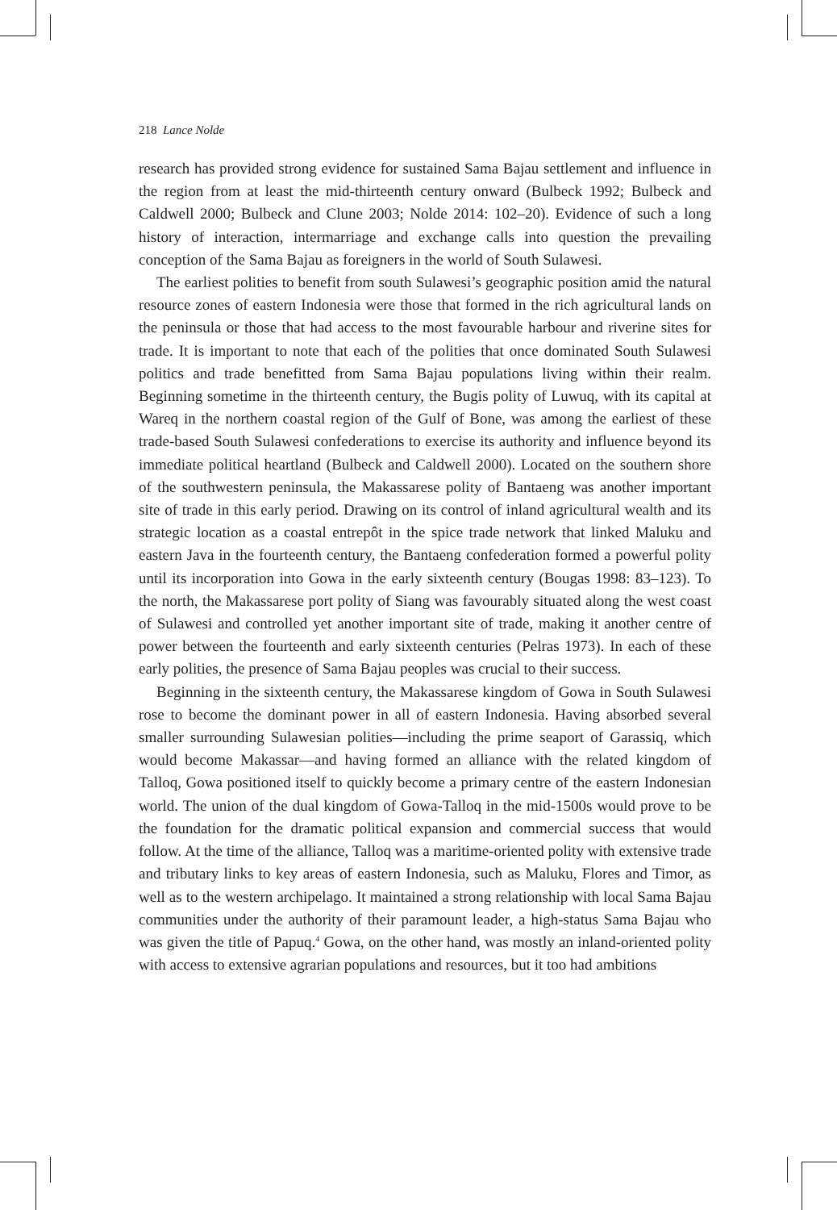218 Lance Nolde
research has provided strong evidence for sustained Sama Bajau settlement and influence in the region from at least the mid-thirteenth century onward (Bulbeck 1992; Bulbeck and Caldwell 2000; Bulbeck and Clune 2003; Nolde 2014: 102–20). Evidence of such a long history of interaction, intermarriage and exchange calls into question the prevailing conception of the Sama Bajau as foreigners in the world of South Sulawesi.
The earliest polities to benefit from south Sulawesi’s geographic position amid the natural resource zones of eastern Indonesia were those that formed in the rich agricultural lands on the peninsula or those that had access to the most favourable harbour and riverine sites for trade. It is important to note that each of the polities that once dominated South Sulawesi politics and trade benefitted from Sama Bajau populations living within their realm. Beginning sometime in the thirteenth century, the Bugis polity of Luwuq, with its capital at Wareq in the northern coastal region of the Gulf of Bone, was among the earliest of these trade-based South Sulawesi confederations to exercise its authority and influence beyond its immediate political heartland (Bulbeck and Caldwell 2000). Located on the southern shore of the southwestern peninsula, the Makassarese polity of Bantaeng was another important site of trade in this early period. Drawing on its control of inland agricultural wealth and its strategic location as a coastal entrepôt in the spice trade network that linked Maluku and eastern Java in the fourteenth century, the Bantaeng confederation formed a powerful polity until its incorporation into Gowa in the early sixteenth century (Bougas 1998: 83–123). To the north, the Makassarese port polity of Siang was favourably situated along the west coast of Sulawesi and controlled yet another important site of trade, making it another centre of power between the fourteenth and early sixteenth centuries (Pelras 1973). In each of these early polities, the presence of Sama Bajau peoples was crucial to their success.
Beginning in the sixteenth century, the Makassarese kingdom of Gowa in South Sulawesi rose to become the dominant power in all of eastern Indonesia. Having absorbed several smaller surrounding Sulawesian polities—including the prime seaport of Garassiq, which would become Makassar—and having formed an alliance with the related kingdom of Talloq, Gowa positioned itself to quickly become a primary centre of the eastern Indonesian world. The union of the dual kingdom of Gowa-Talloq in the mid-1500s would prove to be the foundation for the dramatic political expansion and commercial success that would follow. At the time of the alliance, Talloq was a maritime-oriented polity with extensive trade and tributary links to key areas of eastern Indonesia, such as Maluku, Flores and Timor, as well as to the western archipelago. It maintained a strong relationship with local Sama Bajau communities under the authority of their paramount leader, a high-status Sama Bajau who was given the title of Papuq.<sup>4</sup> Gowa, on the other hand, was mostly an inland-oriented polity with access to extensive agrarian populations and resources, but it too had ambitions